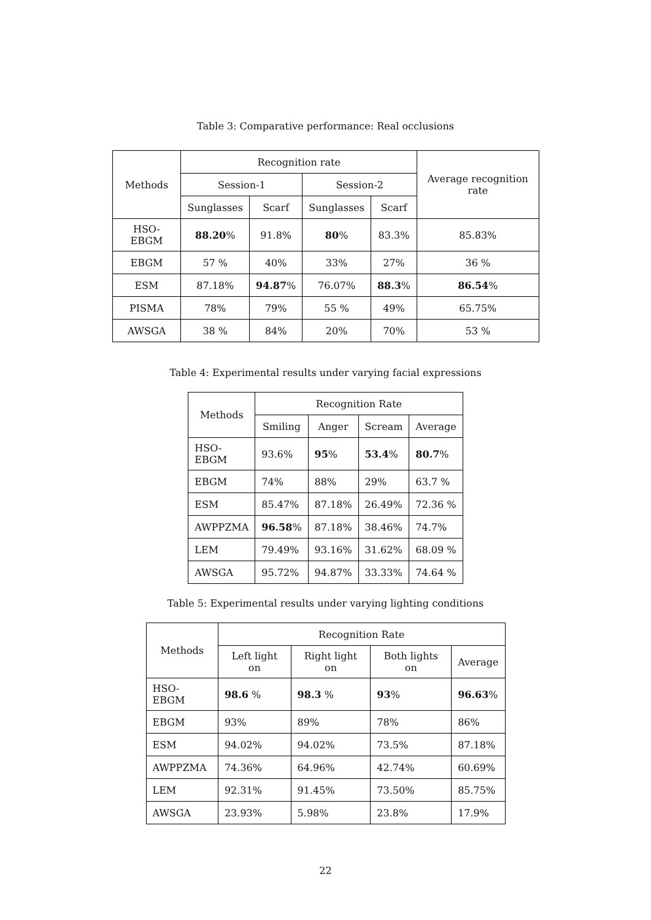Table 3: Comparative performance: Real occlusions
| Methods | Recognition rate | | | | Average recognition rate |
| --- | --- | --- | --- | --- | --- |
| | Session-1 | | Session-2 | | |
| | Sunglasses | Scarf | Sunglasses | Scarf | |
| HSO-EBGM | 88.20 % | 91.8% | 80 % | 83.3% | 85.83% |
| EBGM | 57 % | 40% | 33% | 27% | 36 % |
| ESM | 87.18% | 94.87 % | 76.07% | 88.3 % | 86.54 % |
| PISMA | 78% | 79% | 55 % | 49% | 65.75% |
| AWSGA | 38 % | 84% | 20% | 70% | 53 % |
Table 4: Experimental results under varying facial expressions
| Methods | Recognition Rate | | | |
| --- | --- | --- | --- | --- |
| | Smiling | Anger | Scream | Average |
| HSO-EBGM | 93.6% | 95 % | 53.4 % | 80.7 % |
| EBGM | 74% | 88% | 29% | 63.7 % |
| ESM | 85.47% | 87.18% | 26.49% | 72.36 % |
| AWPPZMA | 96.58 % | 87.18% | 38.46% | 74.7% |
| LEM | 79.49% | 93.16% | 31.62% | 68.09 % |
| AWSGA | 95.72% | 94.87% | 33.33% | 74.64 % |
Table 5: Experimental results under varying lighting conditions
| Methods | Recognition Rate | | | |
| --- | --- | --- | --- | --- |
| | Left light on | Right light on | Both lights on | Average |
| HSO-EBGM | 98.6 % | 98.3 % | 93 % | 96.63 % |
| EBGM | 93% | 89% | 78% | 86% |
| ESM | 94.02% | 94.02% | 73.5% | 87.18% |
| AWPPZMA | 74.36% | 64.96% | 42.74% | 60.69% |
| LEM | 92.31% | 91.45% | 73.50% | 85.75% |
| AWSGA | 23.93% | 5.98% | 23.8% | 17.9% |
22